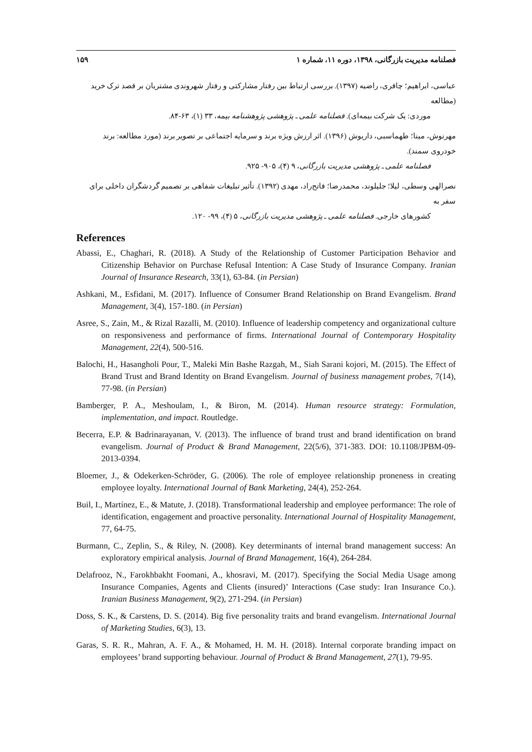فصلنامه مدیریت بازرگانی، ۱۳۹۸، دوره ۱۱، شماره ۱ ۱۵۹
عباسی، ابراهیم؛ چاقری، راضیه (۱۳۹۷). بررسی ارتباط بین رفتار مشارکتی و رفتار شهروندی مشتریان بر قصد ترک خرید (مطالعه
موردی: یک شرکت بیمه‌ای). فصلنامه علمی ـ پژوهشی پژوهشنامه بیمه، ۳۳ (۱)، ۶۳-۸۴.
مهرنوش، مینا؛ طهماسبی، داریوش (۱۳۹۶). اثر ارزش ویژه برند و سرمایه اجتماعی بر تصویر برند (مورد مطالعه: برند خودروی سمند).
فصلنامه علمی ـ پژوهشی مدیریت بازرگانی، ۹ (۴)، ۹۰۵- ۹۲۵.
نصرالهی وسطی، لیلا؛ جلیلوند، محمدرضا؛ فاتح‌راد، مهدی (۱۳۹۲). تأثیر تبلیغات شفاهی بر تصمیم گردشگران داخلی برای سفر به
کشورهای خارجی. فصلنامه علمی ـ پژوهشی مدیریت بازرگانی، ۵ (۴)، ۹۹- ۱۲۰.
References
Abassi, E., Chaghari, R. (2018). A Study of the Relationship of Customer Participation Behavior and Citizenship Behavior on Purchase Refusal Intention: A Case Study of Insurance Company. Iranian Journal of Insurance Research, 33(1), 63-84. (in Persian)
Ashkani, M., Esfidani, M. (2017). Influence of Consumer Brand Relationship on Brand Evangelism. Brand Management, 3(4), 157-180. (in Persian)
Asree, S., Zain, M., & Rizal Razalli, M. (2010). Influence of leadership competency and organizational culture on responsiveness and performance of firms. International Journal of Contemporary Hospitality Management, 22(4), 500-516.
Balochi, H., Hasangholi Pour, T., Maleki Min Bashe Razgah, M., Siah Sarani kojori, M. (2015). The Effect of Brand Trust and Brand Identity on Brand Evangelism. Journal of business management probes, 7(14), 77-98. (in Persian)
Bamberger, P. A., Meshoulam, I., & Biron, M. (2014). Human resource strategy: Formulation, implementation, and impact. Routledge.
Becerra, E.P. & Badrinarayanan, V. (2013). The influence of brand trust and brand identification on brand evangelism. Journal of Product & Brand Management, 22(5/6), 371-383. DOI: 10.1108/JPBM-09-2013-0394.
Bloemer, J., & Odekerken-Schröder, G. (2006). The role of employee relationship proneness in creating employee loyalty. International Journal of Bank Marketing, 24(4), 252-264.
Buil, I., Martínez, E., & Matute, J. (2018). Transformational leadership and employee performance: The role of identification, engagement and proactive personality. International Journal of Hospitality Management, 77, 64-75.
Burmann, C., Zeplin, S., & Riley, N. (2008). Key determinants of internal brand management success: An exploratory empirical analysis. Journal of Brand Management, 16(4), 264-284.
Delafrooz, N., Farokhbakht Foomani, A., khosravi, M. (2017). Specifying the Social Media Usage among Insurance Companies, Agents and Clients (insured)’ Interactions (Case study: Iran Insurance Co.). Iranian Business Management, 9(2), 271-294. (in Persian)
Doss, S. K., & Carstens, D. S. (2014). Big five personality traits and brand evangelism. International Journal of Marketing Studies, 6(3), 13.
Garas, S. R. R., Mahran, A. F. A., & Mohamed, H. M. H. (2018). Internal corporate branding impact on employees’ brand supporting behaviour. Journal of Product & Brand Management, 27(1), 79-95.